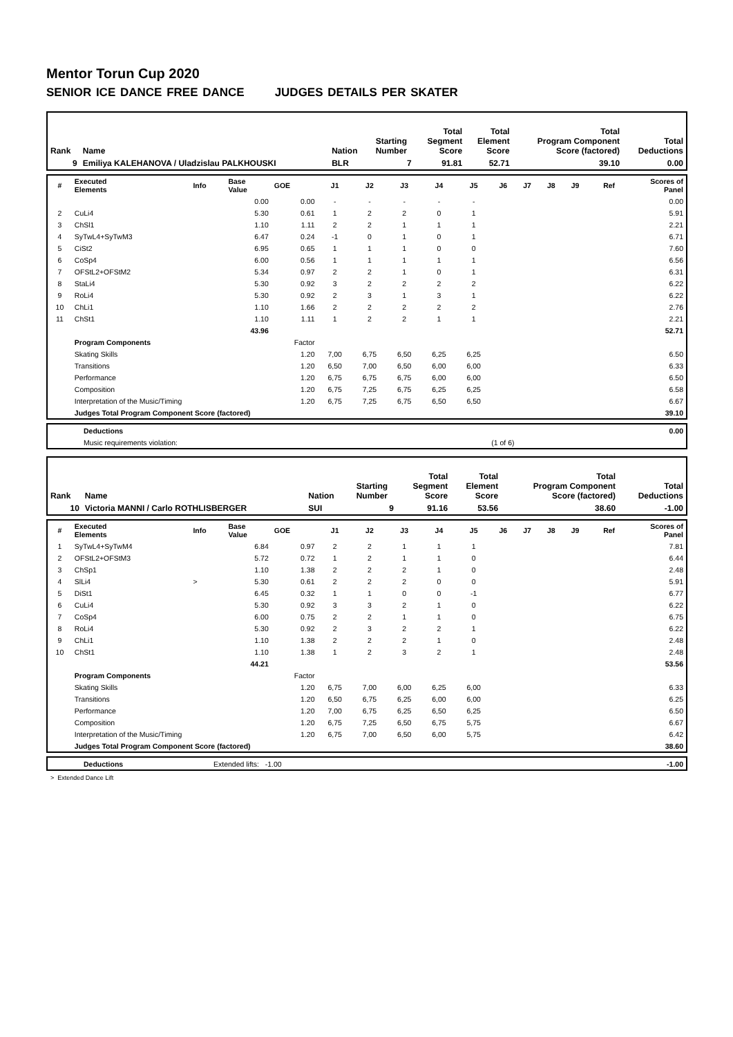Mentor Torun Cup 2020
SENIOR ICE DANCE FREE DANCE JUDGES DETAILS PER SKATER
| Rank | Name | Nation | Starting Number | Total Segment Score | Total Element Score | Total Program Component Score (factored) | Total Deductions |
| 9 | Emiliya KALEHANOVA / Uladzislau PALKHOUSKI | BLR | 7 | 91.81 | 52.71 | 39.10 | 0.00 |
| # | Executed Elements | Info | Base Value | GOE | J1 | J2 | J3 | J4 | J5 | J6 | J7 | J8 | J9 | Ref | Scores of Panel |
| | | | 0.00 | 0.00 | - | - | - | - | - | | | | | | 0.00 |
| 2 | CuLi4 | | 5.30 | 0.61 | 1 | 2 | 2 | 0 | 1 | | | | | | 5.91 |
| 3 | ChSl1 | | 1.10 | 1.11 | 2 | 2 | 1 | 1 | 1 | | | | | | 2.21 |
| 4 | SyTwL4+SyTwM3 | | 6.47 | 0.24 | -1 | 0 | 1 | 0 | 1 | | | | | | 6.71 |
| 5 | CiSt2 | | 6.95 | 0.65 | 1 | 1 | 1 | 0 | 0 | | | | | | 7.60 |
| 6 | CoSp4 | | 6.00 | 0.56 | 1 | 1 | 1 | 1 | 1 | | | | | | 6.56 |
| 7 | OFStL2+OFStM2 | | 5.34 | 0.97 | 2 | 2 | 1 | 0 | 1 | | | | | | 6.31 |
| 8 | StaLi4 | | 5.30 | 0.92 | 3 | 2 | 2 | 2 | 2 | | | | | | 6.22 |
| 9 | RoLi4 | | 5.30 | 0.92 | 2 | 3 | 1 | 3 | 1 | | | | | | 6.22 |
| 10 | ChLi1 | | 1.10 | 1.66 | 2 | 2 | 2 | 2 | 2 | | | | | | 2.76 |
| 11 | ChSt1 | | 1.10 | 1.11 | 1 | 2 | 2 | 1 | 1 | | | | | | 2.21 |
| | | | 43.96 | | | | | | | | | | | | 52.71 |
| | Program Components | | | Factor | | | | | | | | | | | |
| | Skating Skills | | | 1.20 | 7,00 | 6,75 | 6,50 | 6,25 | 6,25 | | | | | | 6.50 |
| | Transitions | | | 1.20 | 6,50 | 7,00 | 6,50 | 6,00 | 6,00 | | | | | | 6.33 |
| | Performance | | | 1.20 | 6,75 | 6,75 | 6,75 | 6,00 | 6,00 | | | | | | 6.50 |
| | Composition | | | 1.20 | 6,75 | 7,25 | 6,75 | 6,25 | 6,25 | | | | | | 6.58 |
| | Interpretation of the Music/Timing | | | 1.20 | 6,75 | 7,25 | 6,75 | 6,50 | 6,50 | | | | | | 6.67 |
| | Judges Total Program Component Score (factored) | | | | | | | | | | | | | | 39.10 |
| | Deductions | | 0.00 |
| | Music requirements violation: | (1 of 6) | |
| Rank | Name | Nation | Starting Number | Total Segment Score | Total Element Score | Total Program Component Score (factored) | Total Deductions |
| 10 | Victoria MANNI / Carlo ROTHLISBERGER | SUI | 9 | 91.16 | 53.56 | 38.60 | -1.00 |
| # | Executed Elements | Info | Base Value | GOE | J1 | J2 | J3 | J4 | J5 | J6 | J7 | J8 | J9 | Ref | Scores of Panel |
| 1 | SyTwL4+SyTwM4 | | 6.84 | 0.97 | 2 | 2 | 1 | 1 | 1 | | | | | | 7.81 |
| 2 | OFStL2+OFStM3 | | 5.72 | 0.72 | 1 | 2 | 1 | 1 | 0 | | | | | | 6.44 |
| 3 | ChSp1 | | 1.10 | 1.38 | 2 | 2 | 2 | 1 | 0 | | | | | | 2.48 |
| 4 | SlLi4 | > | 5.30 | 0.61 | 2 | 2 | 2 | 0 | 0 | | | | | | 5.91 |
| 5 | DiSt1 | | 6.45 | 0.32 | 1 | 1 | 0 | 0 | -1 | | | | | | 6.77 |
| 6 | CuLi4 | | 5.30 | 0.92 | 3 | 3 | 2 | 1 | 0 | | | | | | 6.22 |
| 7 | CoSp4 | | 6.00 | 0.75 | 2 | 2 | 1 | 1 | 0 | | | | | | 6.75 |
| 8 | RoLi4 | | 5.30 | 0.92 | 2 | 3 | 2 | 2 | 1 | | | | | | 6.22 |
| 9 | ChLi1 | | 1.10 | 1.38 | 2 | 2 | 2 | 1 | 0 | | | | | | 2.48 |
| 10 | ChSt1 | | 1.10 | 1.38 | 1 | 2 | 3 | 2 | 1 | | | | | | 2.48 |
| | | | 44.21 | | | | | | | | | | | | 53.56 |
| | Program Components | | | Factor | | | | | | | | | | | |
| | Skating Skills | | | 1.20 | 6,75 | 7,00 | 6,00 | 6,25 | 6,00 | | | | | | 6.33 |
| | Transitions | | | 1.20 | 6,50 | 6,75 | 6,25 | 6,00 | 6,00 | | | | | | 6.25 |
| | Performance | | | 1.20 | 7,00 | 6,75 | 6,25 | 6,50 | 6,25 | | | | | | 6.50 |
| | Composition | | | 1.20 | 6,75 | 7,25 | 6,50 | 6,75 | 5,75 | | | | | | 6.67 |
| | Interpretation of the Music/Timing | | | 1.20 | 6,75 | 7,00 | 6,50 | 6,00 | 5,75 | | | | | | 6.42 |
| | Judges Total Program Component Score (factored) | | | | | | | | | | | | | | 38.60 |
| | Deductions | Extended lifts: -1.00 | -1.00 |
> Extended Dance Lift